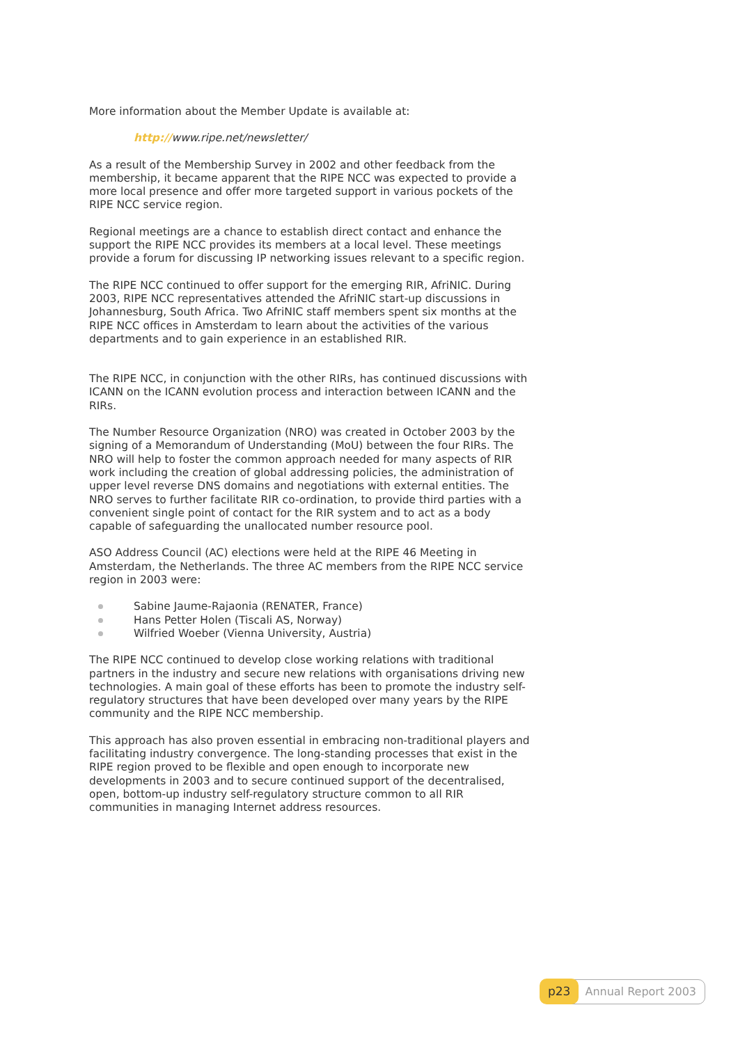More information about the Member Update is available at:
http://www.ripe.net/newsletter/
As a result of the Membership Survey in 2002 and other feedback from the membership, it became apparent that the RIPE NCC was expected to provide a more local presence and offer more targeted support in various pockets of the RIPE NCC service region.
Regional meetings are a chance to establish direct contact and enhance the support the RIPE NCC provides its members at a local level. These meetings provide a forum for discussing IP networking issues relevant to a specific region.
The RIPE NCC continued to offer support for the emerging RIR, AfriNIC. During 2003, RIPE NCC representatives attended the AfriNIC start-up discussions in Johannesburg, South Africa. Two AfriNIC staff members spent six months at the RIPE NCC offices in Amsterdam to learn about the activities of the various departments and to gain experience in an established RIR.
The RIPE NCC, in conjunction with the other RIRs, has continued discussions with ICANN on the ICANN evolution process and interaction between ICANN and the RIRs.
The Number Resource Organization (NRO) was created in October 2003 by the signing of a Memorandum of Understanding (MoU) between the four RIRs. The NRO will help to foster the common approach needed for many aspects of RIR work including the creation of global addressing policies, the administration of upper level reverse DNS domains and negotiations with external entities. The NRO serves to further facilitate RIR co-ordination, to provide third parties with a convenient single point of contact for the RIR system and to act as a body capable of safeguarding the unallocated number resource pool.
ASO Address Council (AC) elections were held at the RIPE 46 Meeting in Amsterdam, the Netherlands. The three AC members from the RIPE NCC service region in 2003 were:
Sabine Jaume-Rajaonia (RENATER, France)
Hans Petter Holen (Tiscali AS, Norway)
Wilfried Woeber (Vienna University, Austria)
The RIPE NCC continued to develop close working relations with traditional partners in the industry and secure new relations with organisations driving new technologies. A main goal of these efforts has been to promote the industry self-regulatory structures that have been developed over many years by the RIPE community and the RIPE NCC membership.
This approach has also proven essential in embracing non-traditional players and facilitating industry convergence. The long-standing processes that exist in the RIPE region proved to be flexible and open enough to incorporate new developments in 2003 and to secure continued support of the decentralised, open, bottom-up industry self-regulatory structure common to all RIR communities in managing Internet address resources.
p23 Annual Report 2003